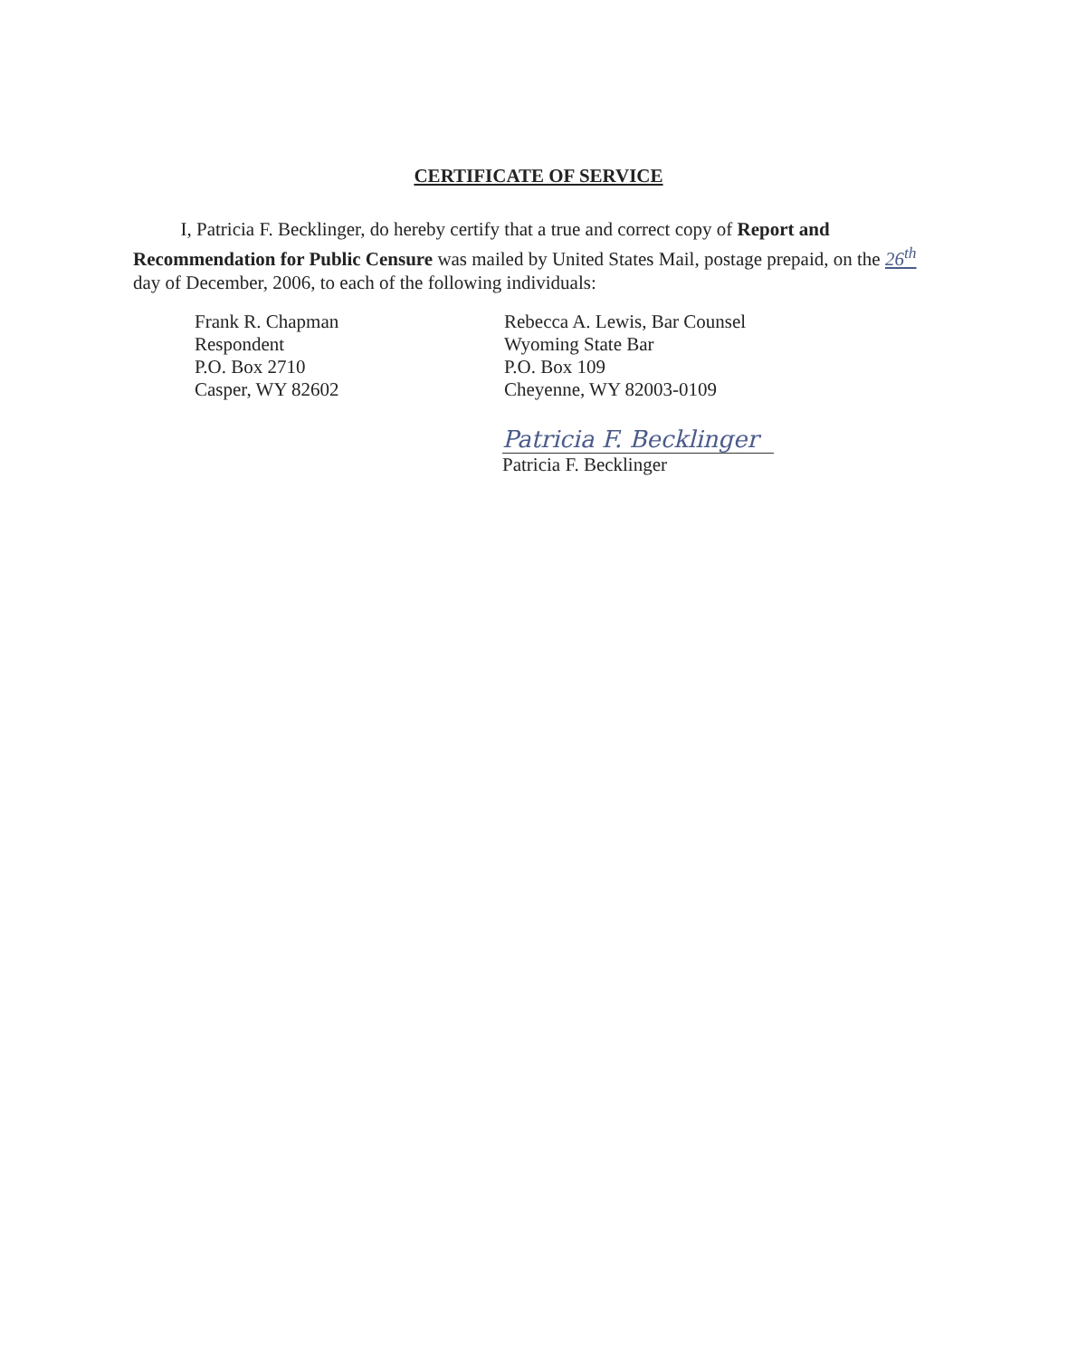CERTIFICATE OF SERVICE
I, Patricia F. Becklinger, do hereby certify that a true and correct copy of Report and Recommendation for Public Censure was mailed by United States Mail, postage prepaid, on the 26<sup>th</sup> day of December, 2006, to each of the following individuals:
Frank R. Chapman
Respondent
P.O. Box 2710
Casper, WY 82602
Rebecca A. Lewis, Bar Counsel
Wyoming State Bar
P.O. Box 109
Cheyenne, WY 82003-0109
Patricia F. Becklinger
Patricia F. Becklinger